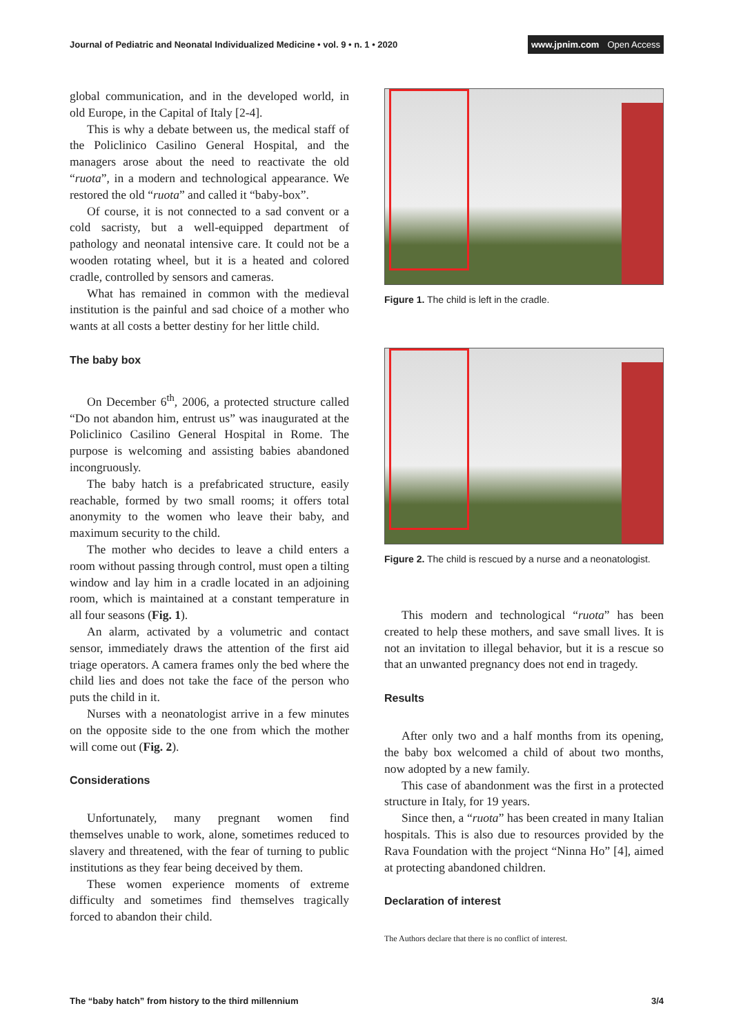Journal of Pediatric and Neonatal Individualized Medicine • vol. 9 • n. 1 • 2020
www.jpnim.com Open Access
global communication, and in the developed world, in old Europe, in the Capital of Italy [2-4].
This is why a debate between us, the medical staff of the Policlinico Casilino General Hospital, and the managers arose about the need to reactivate the old “ruota”, in a modern and technological appearance. We restored the old “ruota” and called it “baby-box”.
Of course, it is not connected to a sad convent or a cold sacristy, but a well-equipped department of pathology and neonatal intensive care. It could not be a wooden rotating wheel, but it is a heated and colored cradle, controlled by sensors and cameras.
What has remained in common with the medieval institution is the painful and sad choice of a mother who wants at all costs a better destiny for her little child.
The baby box
On December 6<sup>th</sup>, 2006, a protected structure called “Do not abandon him, entrust us” was inaugurated at the Policlinico Casilino General Hospital in Rome. The purpose is welcoming and assisting babies abandoned incongruously.
The baby hatch is a prefabricated structure, easily reachable, formed by two small rooms; it offers total anonymity to the women who leave their baby, and maximum security to the child.
The mother who decides to leave a child enters a room without passing through control, must open a tilting window and lay him in a cradle located in an adjoining room, which is maintained at a constant temperature in all four seasons (Fig. 1).
An alarm, activated by a volumetric and contact sensor, immediately draws the attention of the first aid triage operators. A camera frames only the bed where the child lies and does not take the face of the person who puts the child in it.
Nurses with a neonatologist arrive in a few minutes on the opposite side to the one from which the mother will come out (Fig. 2).
Considerations
Unfortunately, many pregnant women find themselves unable to work, alone, sometimes reduced to slavery and threatened, with the fear of turning to public institutions as they fear being deceived by them.
These women experience moments of extreme difficulty and sometimes find themselves tragically forced to abandon their child.
Figure 1. The child is left in the cradle.
Figure 2. The child is rescued by a nurse and a neonatologist.
This modern and technological “ruota” has been created to help these mothers, and save small lives. It is not an invitation to illegal behavior, but it is a rescue so that an unwanted pregnancy does not end in tragedy.
Results
After only two and a half months from its opening, the baby box welcomed a child of about two months, now adopted by a new family.
This case of abandonment was the first in a protected structure in Italy, for 19 years.
Since then, a “ruota” has been created in many Italian hospitals. This is also due to resources provided by the Rava Foundation with the project “Ninna Ho” [4], aimed at protecting abandoned children.
Declaration of interest
The Authors declare that there is no conflict of interest.
The “baby hatch” from history to the third millennium
3/4